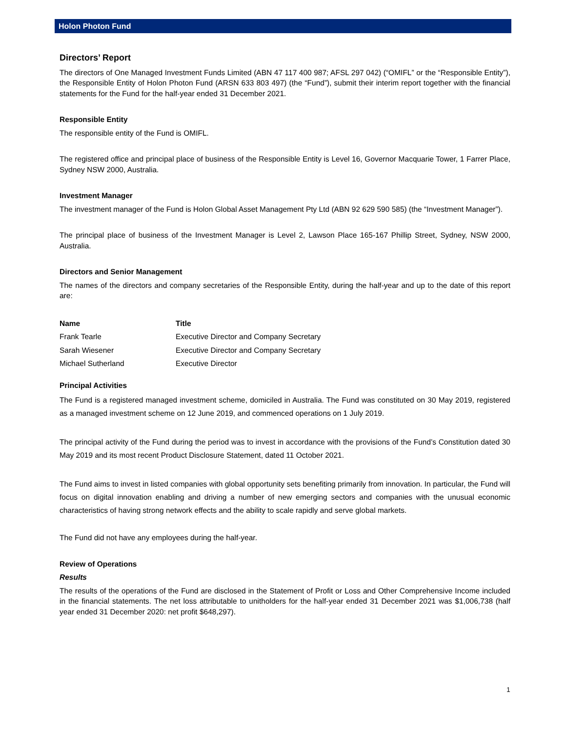Holon Photon Fund
Directors’ Report
The directors of One Managed Investment Funds Limited (ABN 47 117 400 987; AFSL 297 042) (“OMIFL” or the “Responsible Entity”), the Responsible Entity of Holon Photon Fund (ARSN 633 803 497) (the “Fund”), submit their interim report together with the financial statements for the Fund for the half-year ended 31 December 2021.
Responsible Entity
The responsible entity of the Fund is OMIFL.
The registered office and principal place of business of the Responsible Entity is Level 16, Governor Macquarie Tower, 1 Farrer Place, Sydney NSW 2000, Australia.
Investment Manager
The investment manager of the Fund is Holon Global Asset Management Pty Ltd (ABN 92 629 590 585) (the “Investment Manager”).
The principal place of business of the Investment Manager is Level 2, Lawson Place 165-167 Phillip Street, Sydney, NSW 2000, Australia.
Directors and Senior Management
The names of the directors and company secretaries of the Responsible Entity, during the half-year and up to the date of this report are:
| Name | Title |
| --- | --- |
| Frank Tearle | Executive Director and Company Secretary |
| Sarah Wiesener | Executive Director and Company Secretary |
| Michael Sutherland | Executive Director |
Principal Activities
The Fund is a registered managed investment scheme, domiciled in Australia. The Fund was constituted on 30 May 2019, registered as a managed investment scheme on 12 June 2019, and commenced operations on 1 July 2019.
The principal activity of the Fund during the period was to invest in accordance with the provisions of the Fund’s Constitution dated 30 May 2019 and its most recent Product Disclosure Statement, dated 11 October 2021.
The Fund aims to invest in listed companies with global opportunity sets benefiting primarily from innovation. In particular, the Fund will focus on digital innovation enabling and driving a number of new emerging sectors and companies with the unusual economic characteristics of having strong network effects and the ability to scale rapidly and serve global markets.
The Fund did not have any employees during the half-year.
Review of Operations
Results
The results of the operations of the Fund are disclosed in the Statement of Profit or Loss and Other Comprehensive Income included in the financial statements. The net loss attributable to unitholders for the half-year ended 31 December 2021 was $1,006,738 (half year ended 31 December 2020: net profit $648,297).
1